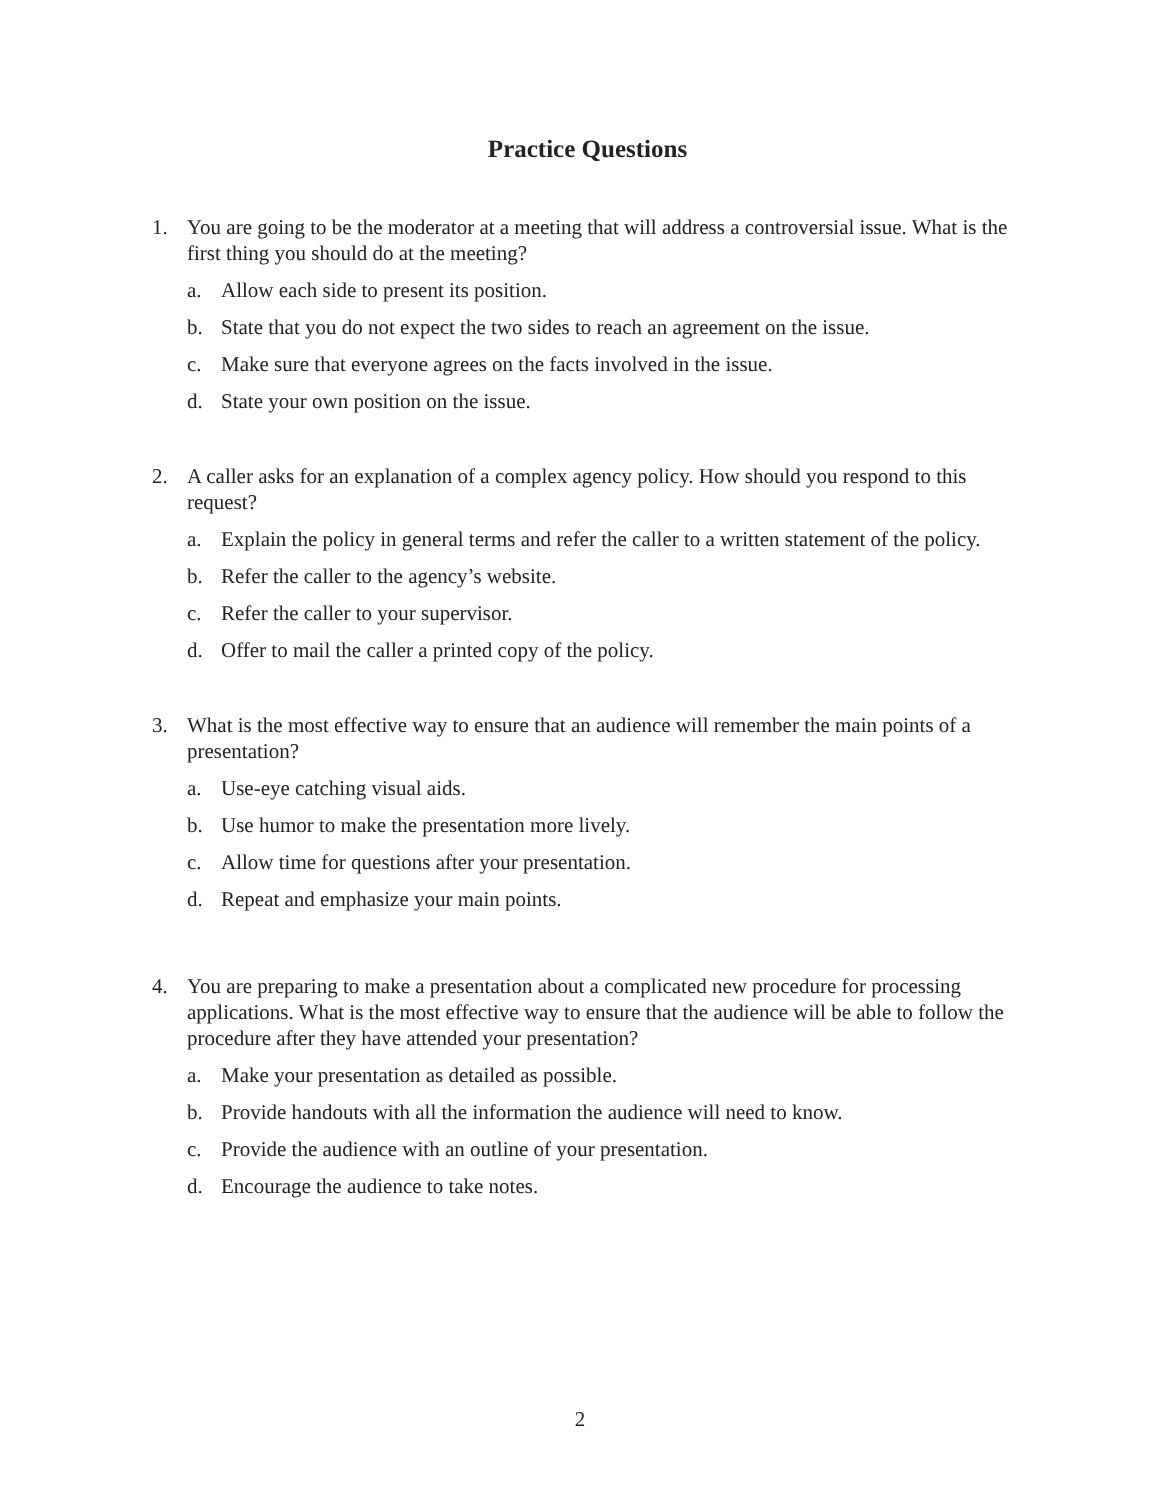Practice Questions
1. You are going to be the moderator at a meeting that will address a controversial issue. What is the first thing you should do at the meeting?
a. Allow each side to present its position.
b. State that you do not expect the two sides to reach an agreement on the issue.
c. Make sure that everyone agrees on the facts involved in the issue.
d. State your own position on the issue.
2. A caller asks for an explanation of a complex agency policy. How should you respond to this request?
a. Explain the policy in general terms and refer the caller to a written statement of the policy.
b. Refer the caller to the agency’s website.
c. Refer the caller to your supervisor.
d. Offer to mail the caller a printed copy of the policy.
3. What is the most effective way to ensure that an audience will remember the main points of a presentation?
a. Use-eye catching visual aids.
b. Use humor to make the presentation more lively.
c. Allow time for questions after your presentation.
d. Repeat and emphasize your main points.
4. You are preparing to make a presentation about a complicated new procedure for processing applications. What is the most effective way to ensure that the audience will be able to follow the procedure after they have attended your presentation?
a. Make your presentation as detailed as possible.
b. Provide handouts with all the information the audience will need to know.
c. Provide the audience with an outline of your presentation.
d. Encourage the audience to take notes.
2